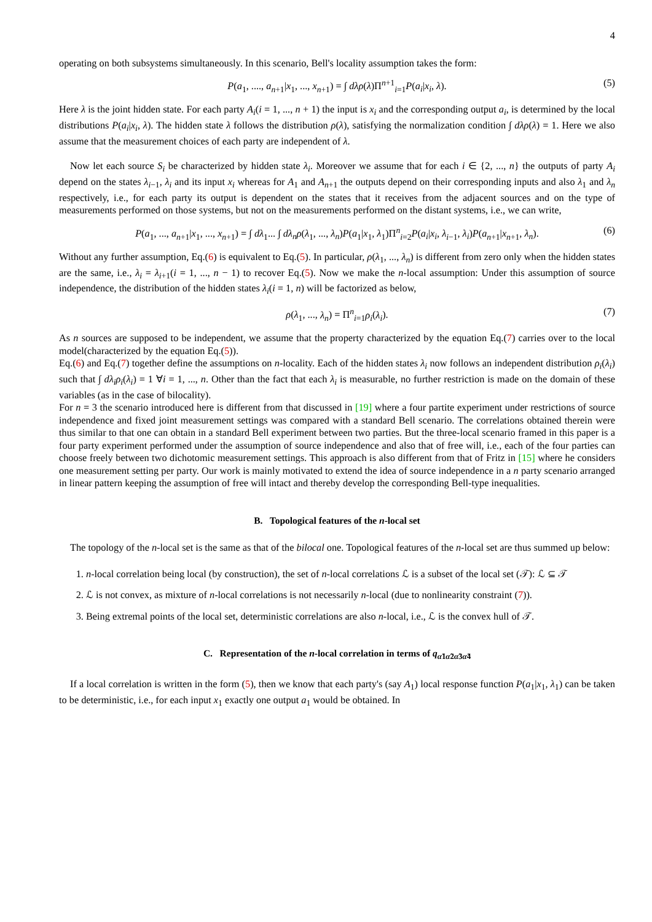4
operating on both subsystems simultaneously. In this scenario, Bell's locality assumption takes the form:
P(a<sub>1</sub>, ...., a<sub>n+1</sub>|x<sub>1</sub>, ..., x<sub>n+1</sub>) = ∫ dλρ(λ)Π<sup>n+1</sup><sub>i=1</sub>P(a<sub>i</sub>|x<sub>i</sub>, λ). (5)
Here λ is the joint hidden state. For each party A<sub>i</sub>(i = 1, ..., n + 1) the input is x<sub>i</sub> and the corresponding output a<sub>i</sub>, is determined by the local distributions P(a<sub>i</sub>|x<sub>i</sub>, λ). The hidden state λ follows the distribution ρ(λ), satisfying the normalization condition ∫ dλρ(λ) = 1. Here we also assume that the measurement choices of each party are independent of λ.
Now let each source S<sub>i</sub> be characterized by hidden state λ<sub>i</sub>. Moreover we assume that for each i ∈ {2, ..., n} the outputs of party A<sub>i</sub> depend on the states λ<sub>i−1</sub>, λ<sub>i</sub> and its input x<sub>i</sub> whereas for A<sub>1</sub> and A<sub>n+1</sub> the outputs depend on their corresponding inputs and also λ<sub>1</sub> and λ<sub>n</sub> respectively, i.e., for each party its output is dependent on the states that it receives from the adjacent sources and on the type of measurements performed on those systems, but not on the measurements performed on the distant systems, i.e., we can write,
P(a<sub>1</sub>, ..., a<sub>n+1</sub>|x<sub>1</sub>, ..., x<sub>n+1</sub>) = ∫ dλ<sub>1</sub>... ∫ dλ<sub>n</sub>ρ(λ<sub>1</sub>, ..., λ<sub>n</sub>)P(a<sub>1</sub>|x<sub>1</sub>, λ<sub>1</sub>)Π<sup>n</sup><sub>i=2</sub>P(a<sub>i</sub>|x<sub>i</sub>, λ<sub>i−1</sub>, λ<sub>i</sub>)P(a<sub>n+1</sub>|x<sub>n+1</sub>, λ<sub>n</sub>). (6)
Without any further assumption, Eq.(6) is equivalent to Eq.(5). In particular, ρ(λ<sub>1</sub>, ..., λ<sub>n</sub>) is different from zero only when the hidden states are the same, i.e., λ<sub>i</sub> = λ<sub>i+1</sub>(i = 1, ..., n − 1) to recover Eq.(5). Now we make the n-local assumption: Under this assumption of source independence, the distribution of the hidden states λ<sub>i</sub>(i = 1, n) will be factorized as below,
ρ(λ<sub>1</sub>, ..., λ<sub>n</sub>) = Π<sup>n</sup><sub>i=1</sub>ρ<sub>i</sub>(λ<sub>i</sub>). (7)
As n sources are supposed to be independent, we assume that the property characterized by the equation Eq.(7) carries over to the local model(characterized by the equation Eq.(5)).
Eq.(6) and Eq.(7) together define the assumptions on n-locality. Each of the hidden states λ<sub>i</sub> now follows an independent distribution ρ<sub>i</sub>(λ<sub>i</sub>) such that ∫ dλ<sub>i</sub>ρ<sub>i</sub>(λ<sub>i</sub>) = 1 ∀i = 1, ..., n. Other than the fact that each λ<sub>i</sub> is measurable, no further restriction is made on the domain of these variables (as in the case of bilocality).
For n = 3 the scenario introduced here is different from that discussed in [19] where a four partite experiment under restrictions of source independence and fixed joint measurement settings was compared with a standard Bell scenario. The correlations obtained therein were thus similar to that one can obtain in a standard Bell experiment between two parties. But the three-local scenario framed in this paper is a four party experiment performed under the assumption of source independence and also that of free will, i.e., each of the four parties can choose freely between two dichotomic measurement settings. This approach is also different from that of Fritz in [15] where he considers one measurement setting per party. Our work is mainly motivated to extend the idea of source independence in a n party scenario arranged in linear pattern keeping the assumption of free will intact and thereby develop the corresponding Bell-type inequalities.
B. Topological features of the n-local set
The topology of the n-local set is the same as that of the bilocal one. Topological features of the n-local set are thus summed up below:
1. n-local correlation being local (by construction), the set of n-local correlations ℒ is a subset of the local set (𝒯): ℒ ⊆ 𝒯
2. ℒ is not convex, as mixture of n-local correlations is not necessarily n-local (due to nonlinearity constraint (7)).
3. Being extremal points of the local set, deterministic correlations are also n-local, i.e., ℒ is the convex hull of 𝒯.
C. Representation of the n-local correlation in terms of q<sub>α̃1α̃2α̃3α̃4</sub>
If a local correlation is written in the form (5), then we know that each party's (say A<sub>1</sub>) local response function P(a<sub>1</sub>|x<sub>1</sub>, λ<sub>1</sub>) can be taken to be deterministic, i.e., for each input x<sub>1</sub> exactly one output a<sub>1</sub> would be obtained. In